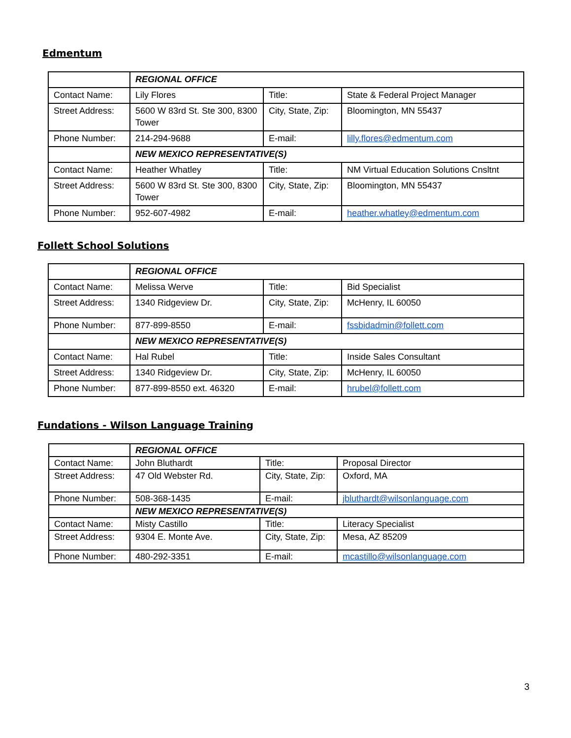Edmentum
| | REGIONAL OFFICE | | |
| Contact Name: | Lily Flores | Title: | State & Federal Project Manager |
| Street Address: | 5600 W 83rd St. Ste 300, 8300 Tower | City, State, Zip: | Bloomington, MN 55437 |
| Phone Number: | 214-294-9688 | E-mail: | lilly.flores@edmentum.com |
| | NEW MEXICO REPRESENTATIVE(S) | | |
| Contact Name: | Heather Whatley | Title: | NM Virtual Education Solutions Cnsltnt |
| Street Address: | 5600 W 83rd St. Ste 300, 8300 Tower | City, State, Zip: | Bloomington, MN 55437 |
| Phone Number: | 952-607-4982 | E-mail: | heather.whatley@edmentum.com |
Follett School Solutions
| | REGIONAL OFFICE | | |
| Contact Name: | Melissa Werve | Title: | Bid Specialist |
| Street Address: | 1340 Ridgeview Dr. | City, State, Zip: | McHenry, IL 60050 |
| Phone Number: | 877-899-8550 | E-mail: | fssbidadmin@follett.com |
| | NEW MEXICO REPRESENTATIVE(S) | | |
| Contact Name: | Hal Rubel | Title: | Inside Sales Consultant |
| Street Address: | 1340 Ridgeview Dr. | City, State, Zip: | McHenry, IL 60050 |
| Phone Number: | 877-899-8550 ext. 46320 | E-mail: | hrubel@follett.com |
Fundations - Wilson Language Training
| | REGIONAL OFFICE | | |
| Contact Name: | John Bluthardt | Title: | Proposal Director |
| Street Address: | 47 Old Webster Rd. | City, State, Zip: | Oxford, MA |
| Phone Number: | 508-368-1435 | E-mail: | jbluthardt@wilsonlanguage.com |
| | NEW MEXICO REPRESENTATIVE(S) | | |
| Contact Name: | Misty Castillo | Title: | Literacy Specialist |
| Street Address: | 9304 E. Monte Ave. | City, State, Zip: | Mesa, AZ 85209 |
| Phone Number: | 480-292-3351 | E-mail: | mcastillo@wilsonlanguage.com |
3